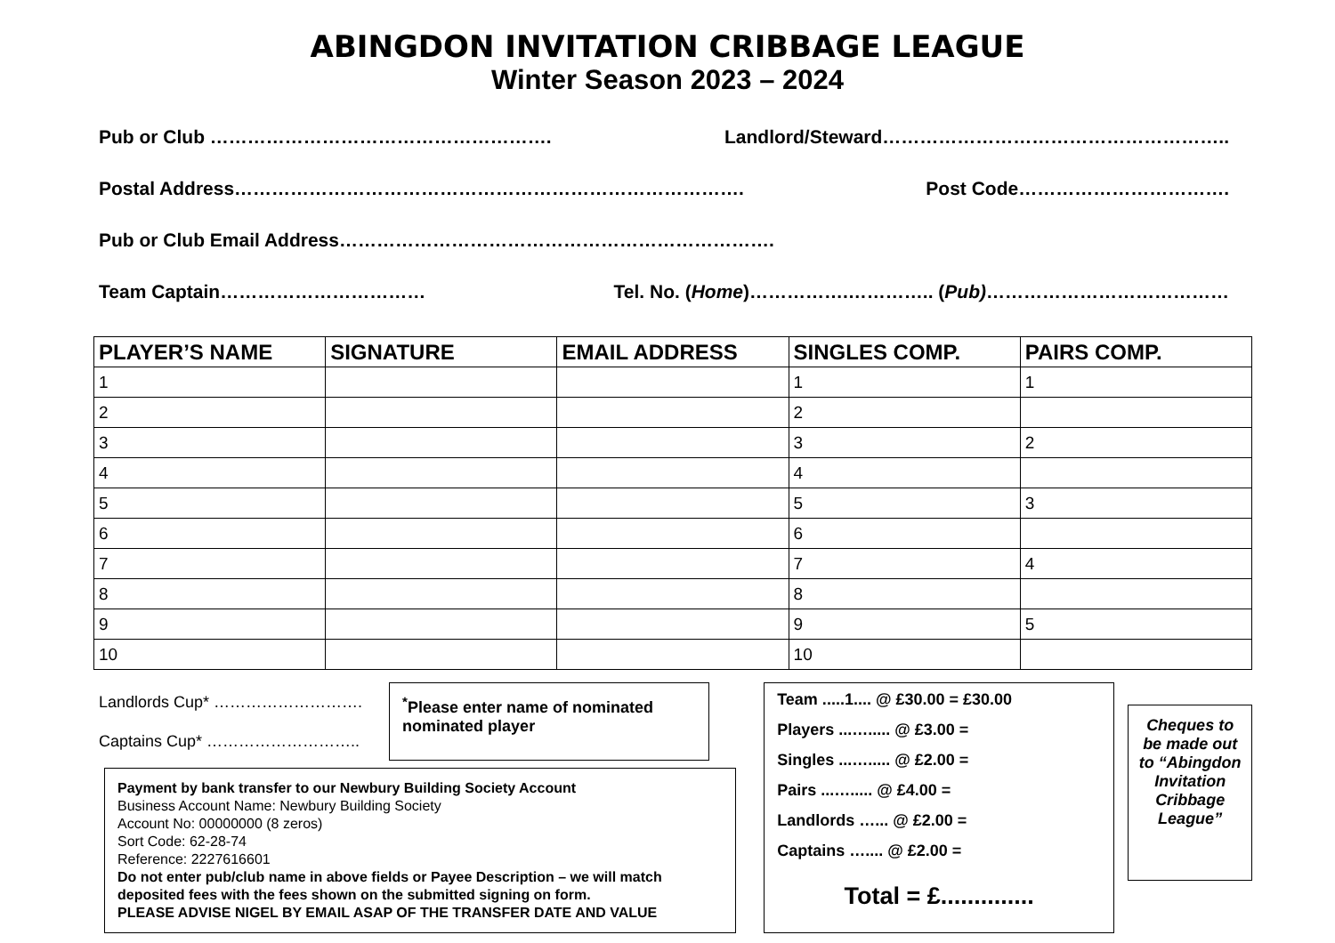ABINGDON INVITATION CRIBBAGE LEAGUE
Winter Season 2023 – 2024
Pub or Club ………………………………………………. Landlord/Steward………………………………………………..
Postal Address………………………………………………………………………. Post Code…………………………….
Pub or Club Email Address…………………………………………………………….
Team Captain…………………………… Tel. No. (Home)…………….………….. (Pub)…………………………………
| PLAYER’S NAME | SIGNATURE | EMAIL ADDRESS | SINGLES COMP. | PAIRS COMP. |
| --- | --- | --- | --- | --- |
| 1 | | | 1 | 1 |
| 2 | | | 2 | |
| 3 | | | 3 | 2 |
| 4 | | | 4 | |
| 5 | | | 5 | 3 |
| 6 | | | 6 | |
| 7 | | | 7 | 4 |
| 8 | | | 8 | |
| 9 | | | 9 | 5 |
| 10 | | | 10 | |
Landlords Cup* ……………………….
Captains Cup* ………………………..
<sup>*</sup> Please enter name of nominated nominated player
Payment by bank transfer to our Newbury Building Society Account
Business Account Name: Newbury Building Society
Account No: 00000000 (8 zeros)
Sort Code: 62-28-74
Reference: 2227616601
Do not enter pub/club name in above fields or Payee Description – we will match deposited fees with the fees shown on the submitted signing on form.
PLEASE ADVISE NIGEL BY EMAIL ASAP OF THE TRANSFER DATE AND VALUE
Team .....1.... @ £30.00 = £30.00
Players ...…..... @ £3.00 =
Singles ...…..... @ £2.00 =
Pairs ...…..... @ £4.00 =
Landlords …... @ £2.00 =
Captains ….... @ £2.00 =
Total = £..............
Cheques to be made out to “Abingdon Invitation Cribbage League”